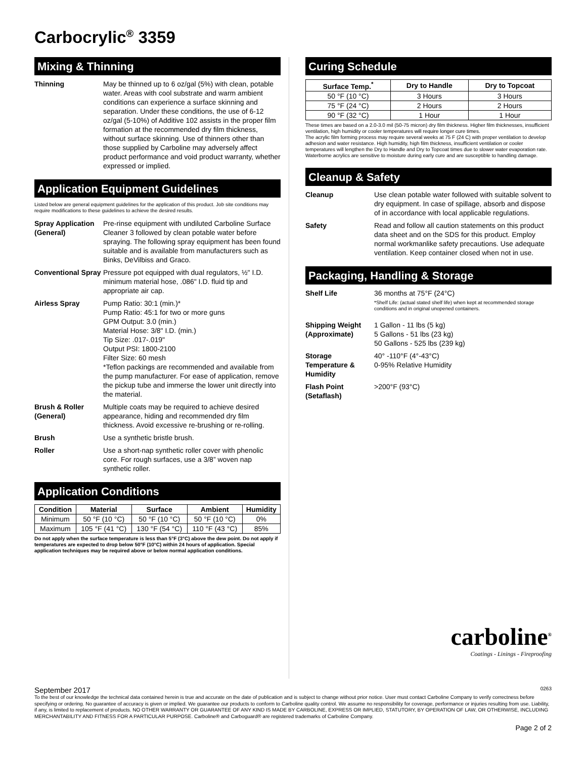Carbocrylic<sup>®</sup> 3359
Mixing & Thinning
Thinning May be thinned up to 6 oz/gal (5%) with clean, potable water. Areas with cool substrate and warm ambient conditions can experience a surface skinning and separation. Under these conditions, the use of 6-12 oz/gal (5-10%) of Additive 102 assists in the proper film formation at the recommended dry film thickness, without surface skinning. Use of thinners other than those supplied by Carboline may adversely affect product performance and void product warranty, whether expressed or implied.
Application Equipment Guidelines
Listed below are general equipment guidelines for the application of this product. Job site conditions may require modifications to these guidelines to achieve the desired results.
Spray Application (General)
Pre-rinse equipment with undiluted Carboline Surface Cleaner 3 followed by clean potable water before spraying. The following spray equipment has been found suitable and is available from manufacturers such as Binks, DeVilbiss and Graco.
Conventional Spray
Pressure pot equipped with dual regulators, ½" I.D. minimum material hose, .086" I.D. fluid tip and appropriate air cap.
Airless Spray Pump Ratio: 30:1 (min.)*
Pump Ratio: 45:1 for two or more guns
GPM Output: 3.0 (min.)
Material Hose: 3/8" I.D. (min.)
Tip Size: .017-.019"
Output PSI: 1800-2100
Filter Size: 60 mesh
*Teflon packings are recommended and available from the pump manufacturer. For ease of application, remove the pickup tube and immerse the lower unit directly into the material.
Brush & Roller (General)
Multiple coats may be required to achieve desired appearance, hiding and recommended dry film thickness. Avoid excessive re-brushing or re-rolling.
Brush Use a synthetic bristle brush.
Roller Use a short-nap synthetic roller cover with phenolic core. For rough surfaces, use a 3/8” woven nap synthetic roller.
Application Conditions
| Condition | Material | Surface | Ambient | Humidity |
| --- | --- | --- | --- | --- |
| Minimum | 50 °F (10 °C) | 50 °F (10 °C) | 50 °F (10 °C) | 0% |
| Maximum | 105 °F (41 °C) | 130 °F (54 °C) | 110 °F (43 °C) | 85% |
Do not apply when the surface temperature is less than 5°F (3°C) above the dew point. Do not apply if temperatures are expected to drop below 50°F (10°C) within 24 hours of application. Special application techniques may be required above or below normal application conditions.
Curing Schedule
| Surface Temp.<sup>*</sup> | Dry to Handle | Dry to Topcoat |
| --- | --- | --- |
| 50 °F (10 °C) | 3 Hours | 3 Hours |
| 75 °F (24 °C) | 2 Hours | 2 Hours |
| 90 °F (32 °C) | 1 Hour | 1 Hour |
These times are based on a 2.0-3.0 mil (50-75 micron) dry film thickness. Higher film thicknesses, insufficient ventilation, high humidity or cooler temperatures will require longer cure times.
The acrylic film forming process may require several weeks at 75 F (24 C) with proper ventilation to develop adhesion and water resistance. High humidity, high film thickness, insufficient ventilation or cooler temperatures will lengthen the Dry to Handle and Dry to Topcoat times due to slower water evaporation rate. Waterborne acrylics are sensitive to moisture during early cure and are susceptible to handling damage.
Cleanup & Safety
Cleanup Use clean potable water followed with suitable solvent to dry equipment. In case of spillage, absorb and dispose of in accordance with local applicable regulations.
Safety Read and follow all caution statements on this product data sheet and on the SDS for this product. Employ normal workmanlike safety precautions. Use adequate ventilation. Keep container closed when not in use.
Packaging, Handling & Storage
Shelf Life 36 months at 75°F (24°C)
*Shelf Life: (actual stated shelf life) when kept at recommended storage conditions and in original unopened containers.
Shipping Weight (Approximate)
1 Gallon - 11 lbs (5 kg)
5 Gallons - 51 lbs (23 kg)
50 Gallons - 525 lbs (239 kg)
Storage Temperature & Humidity
40° -110°F (4°-43°C)
0-95% Relative Humidity
Flash Point (Setaflash)
>200°F (93°C)
carboline<sup>®</sup>
Coatings - Linings - Fireproofing
September 2017 0263
To the best of our knowledge the technical data contained herein is true and accurate on the date of publication and is subject to change without prior notice. User must contact Carboline Company to verify correctness before specifying or ordering. No guarantee of accuracy is given or implied. We guarantee our products to conform to Carboline quality control. We assume no responsibility for coverage, performance or injuries resulting from use. Liability, if any, is limited to replacement of products. NO OTHER WARRANTY OR GUARANTEE OF ANY KIND IS MADE BY CARBOLINE, EXPRESS OR IMPLIED, STATUTORY, BY OPERATION OF LAW, OR OTHERWISE, INCLUDING MERCHANTABILITY AND FITNESS FOR A PARTICULAR PURPOSE. Carboline® and Carboguard® are registered trademarks of Carboline Company.
Page 2 of 2